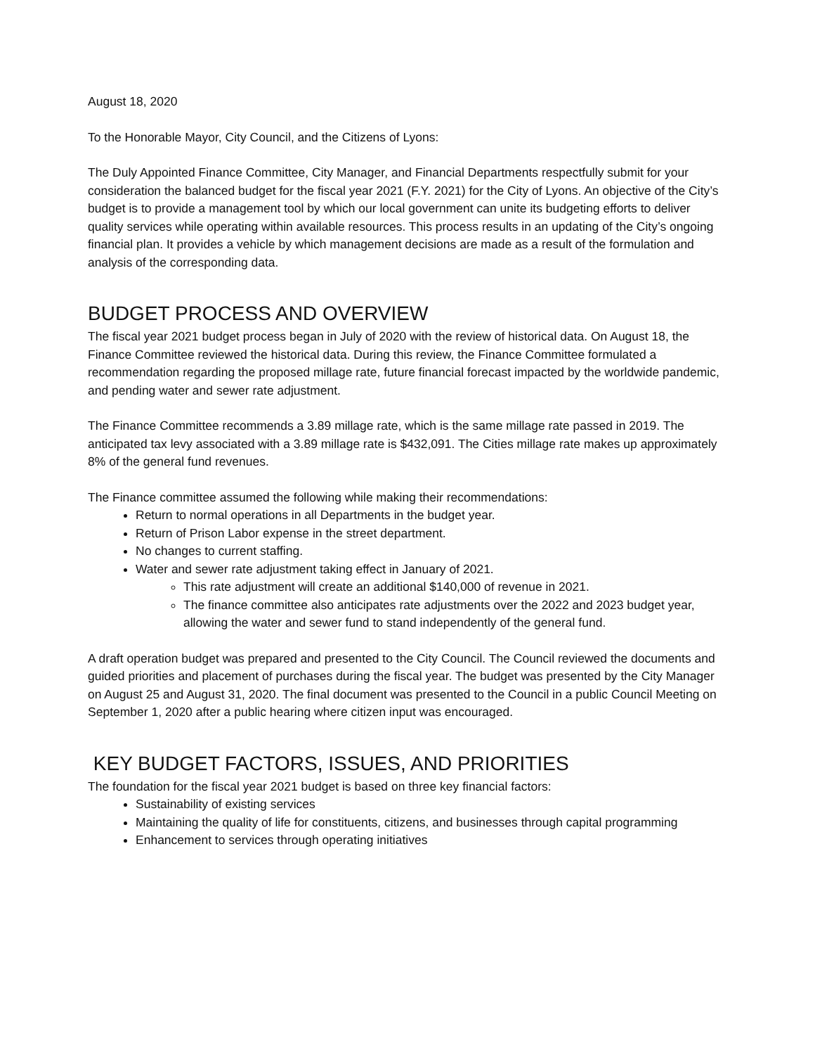August 18, 2020
To the Honorable Mayor, City Council, and the Citizens of Lyons:
The Duly Appointed Finance Committee, City Manager, and Financial Departments respectfully submit for your consideration the balanced budget for the fiscal year 2021 (F.Y. 2021) for the City of Lyons. An objective of the City’s budget is to provide a management tool by which our local government can unite its budgeting efforts to deliver quality services while operating within available resources. This process results in an updating of the City’s ongoing financial plan. It provides a vehicle by which management decisions are made as a result of the formulation and analysis of the corresponding data.
BUDGET PROCESS AND OVERVIEW
The fiscal year 2021 budget process began in July of 2020 with the review of historical data. On August 18, the Finance Committee reviewed the historical data. During this review, the Finance Committee formulated a recommendation regarding the proposed millage rate, future financial forecast impacted by the worldwide pandemic, and pending water and sewer rate adjustment.
The Finance Committee recommends a 3.89 millage rate, which is the same millage rate passed in 2019. The anticipated tax levy associated with a 3.89 millage rate is $432,091. The Cities millage rate makes up approximately 8% of the general fund revenues.
The Finance committee assumed the following while making their recommendations:
Return to normal operations in all Departments in the budget year.
Return of Prison Labor expense in the street department.
No changes to current staffing.
Water and sewer rate adjustment taking effect in January of 2021.
This rate adjustment will create an additional $140,000 of revenue in 2021.
The finance committee also anticipates rate adjustments over the 2022 and 2023 budget year, allowing the water and sewer fund to stand independently of the general fund.
A draft operation budget was prepared and presented to the City Council. The Council reviewed the documents and guided priorities and placement of purchases during the fiscal year. The budget was presented by the City Manager on August 25 and August 31, 2020. The final document was presented to the Council in a public Council Meeting on September 1, 2020 after a public hearing where citizen input was encouraged.
KEY BUDGET FACTORS, ISSUES, AND PRIORITIES
The foundation for the fiscal year 2021 budget is based on three key financial factors:
Sustainability of existing services
Maintaining the quality of life for constituents, citizens, and businesses through capital programming
Enhancement to services through operating initiatives